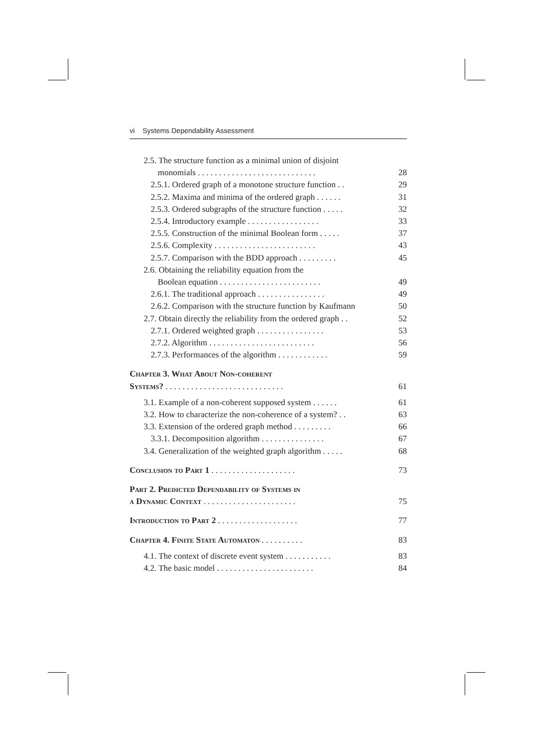vi Systems Dependability Assessment
2.5. The structure function as a minimal union of disjoint
monomials . . . . . . . . . . . . . . . . . . . . . . . . . . . . 28
2.5.1. Ordered graph of a monotone structure function . . 29
2.5.2. Maxima and minima of the ordered graph . . . . . . 31
2.5.3. Ordered subgraphs of the structure function . . . . . 32
2.5.4. Introductory example . . . . . . . . . . . . . . . . . 33
2.5.5. Construction of the minimal Boolean form . . . . . 37
2.5.6. Complexity . . . . . . . . . . . . . . . . . . . . . . . . 43
2.5.7. Comparison with the BDD approach . . . . . . . . . 45
2.6. Obtaining the reliability equation from the
Boolean equation . . . . . . . . . . . . . . . . . . . . . . . . 49
2.6.1. The traditional approach . . . . . . . . . . . . . . . . 49
2.6.2. Comparison with the structure function by Kaufmann 50
2.7. Obtain directly the reliability from the ordered graph . . 52
2.7.1. Ordered weighted graph . . . . . . . . . . . . . . . . 53
2.7.2. Algorithm . . . . . . . . . . . . . . . . . . . . . . . . . 56
2.7.3. Performances of the algorithm . . . . . . . . . . . . 59
Chapter 3. What About Non-coherent
Systems? . . . . . . . . . . . . . . . . . . . . . . . . . . . . 61
3.1. Example of a non-coherent supposed system . . . . . . 61
3.2. How to characterize the non-coherence of a system? . . 63
3.3. Extension of the ordered graph method . . . . . . . . . 66
3.3.1. Decomposition algorithm . . . . . . . . . . . . . . . 67
3.4. Generalization of the weighted graph algorithm . . . . . 68
Conclusion to Part 1 . . . . . . . . . . . . . . . . . . . . 73
Part 2. Predicted Dependability of Systems in
a Dynamic Context . . . . . . . . . . . . . . . . . . . . . . 75
Introduction to Part 2 . . . . . . . . . . . . . . . . . . . 77
Chapter 4. Finite State Automaton . . . . . . . . . . 83
4.1. The context of discrete event system . . . . . . . . . . . 83
4.2. The basic model . . . . . . . . . . . . . . . . . . . . . . . 84